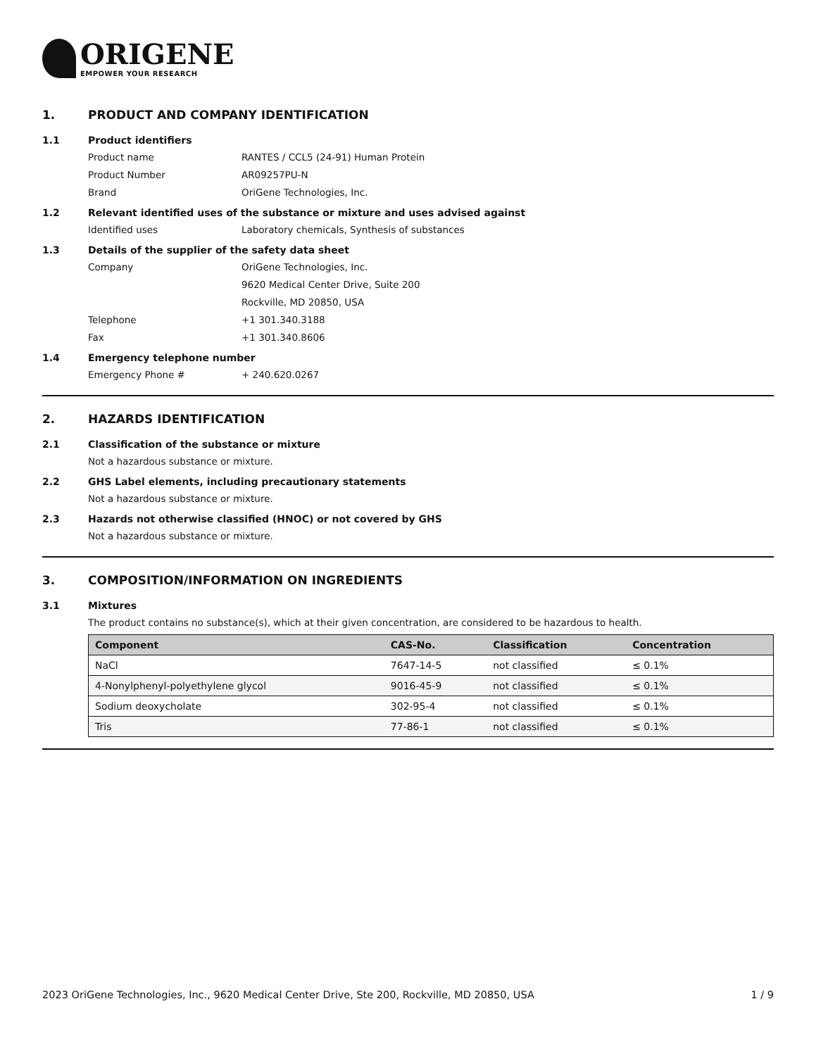ORIGENE
EMPOWER YOUR RESEARCH
1. PRODUCT AND COMPANY IDENTIFICATION
1.1 Product identifiers
Product name RANTES / CCL5 (24-91) Human Protein
Product Number AR09257PU-N
Brand OriGene Technologies, Inc.
1.2 Relevant identified uses of the substance or mixture and uses advised against
Identified uses Laboratory chemicals, Synthesis of substances
1.3 Details of the supplier of the safety data sheet
Company OriGene Technologies, Inc.
9620 Medical Center Drive, Suite 200
Rockville, MD 20850, USA
Telephone +1 301.340.3188
Fax +1 301.340.8606
1.4 Emergency telephone number
Emergency Phone # + 240.620.0267
2. HAZARDS IDENTIFICATION
2.1 Classification of the substance or mixture
Not a hazardous substance or mixture.
2.2 GHS Label elements, including precautionary statements
Not a hazardous substance or mixture.
2.3 Hazards not otherwise classified (HNOC) or not covered by GHS
Not a hazardous substance or mixture.
3. COMPOSITION/INFORMATION ON INGREDIENTS
3.1 Mixtures
The product contains no substance(s), which at their given concentration, are considered to be hazardous to health.
| Component | CAS-No. | Classification | Concentration |
| --- | --- | --- | --- |
| NaCl | 7647-14-5 | not classified | ≤ 0.1% |
| 4-Nonylphenyl-polyethylene glycol | 9016-45-9 | not classified | ≤ 0.1% |
| Sodium deoxycholate | 302-95-4 | not classified | ≤ 0.1% |
| Tris | 77-86-1 | not classified | ≤ 0.1% |
2023 OriGene Technologies, Inc., 9620 Medical Center Drive, Ste 200, Rockville, MD 20850, USA 1 / 9